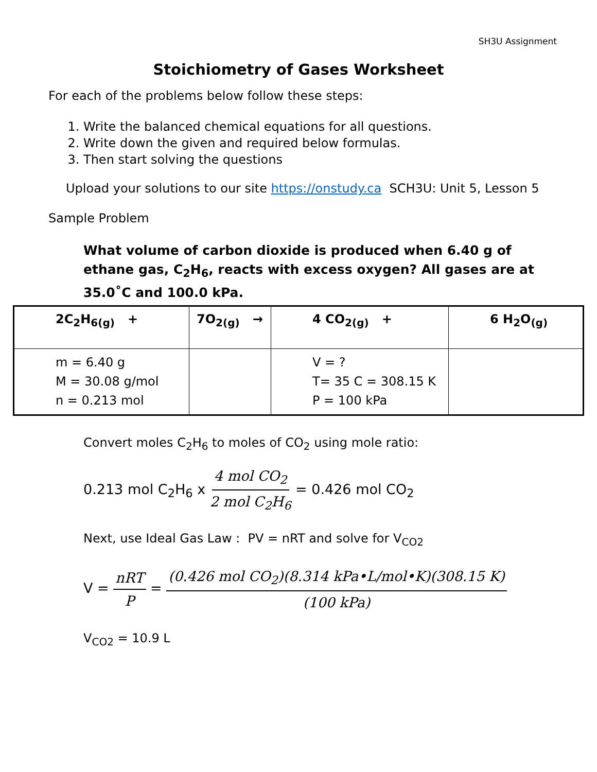SH3U Assignment
Stoichiometry of Gases Worksheet
For each of the problems below follow these steps:
1. Write the balanced chemical equations for all questions.
2. Write down the given and required below formulas.
3. Then start solving the questions
Upload your solutions to our site https://onstudy.ca SCH3U: Unit 5, Lesson 5
Sample Problem
What volume of carbon dioxide is produced when 6.40 g of ethane gas, C<sub>2</sub>H<sub>6</sub>, reacts with excess oxygen? All gases are at 35.0˚C and 100.0 kPa.
| 2C<sub>2</sub>H<sub>6(g)</sub> + | 7O<sub>2(g)</sub> → | 4 CO<sub>2(g)</sub> + | 6 H<sub>2</sub>O<sub>(g)</sub> |
| --- | --- | --- | --- |
| m = 6.40 g M = 30.08 g/mol n = 0.213 mol | | V = ? T= 35 C = 308.15 K P = 100 kPa | |
Convert moles C<sub>2</sub>H<sub>6</sub> to moles of CO<sub>2</sub> using mole ratio:
0.213 mol C<sub>2</sub>H<sub>6</sub> x 4 mol CO<sub>2</sub> 2 mol C<sub>2</sub>H<sub>6</sub> = 0.426 mol CO<sub>2</sub>
Next, use Ideal Gas Law : PV = nRT and solve for V<sub>CO2</sub>
V = nRT P = (0.426 mol CO<sub>2</sub>)(8.314 kPa•L/mol•K)(308.15 K) (100 kPa)
V<sub>CO2</sub> = 10.9 L